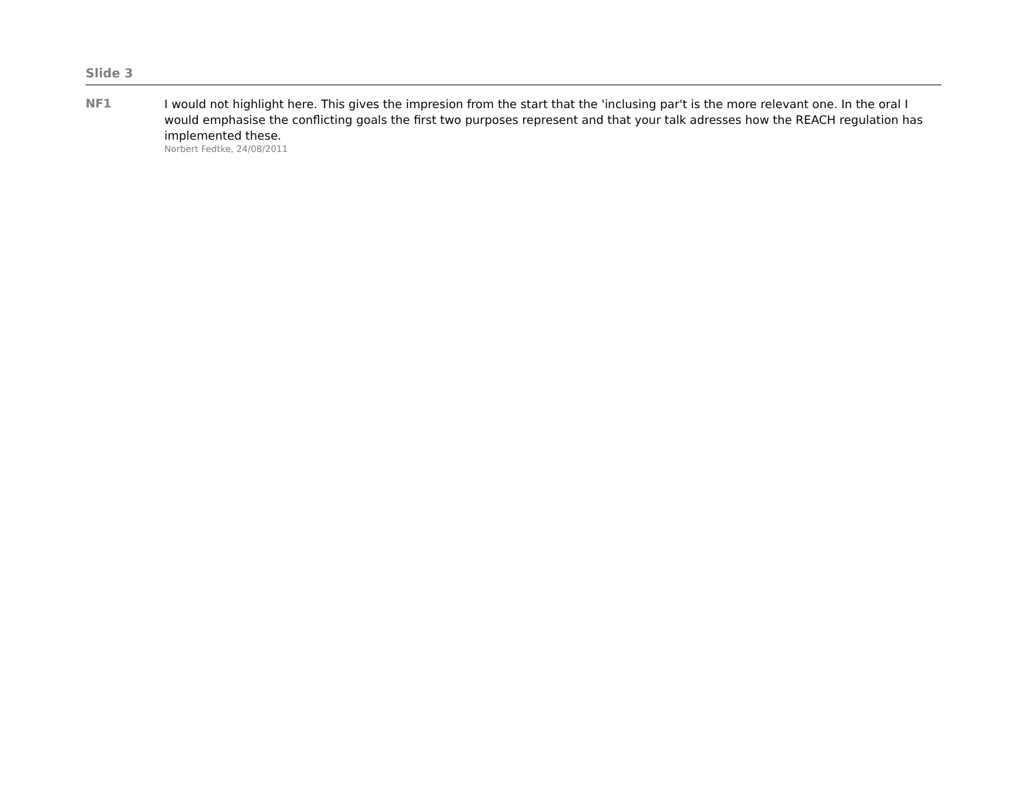Slide 3
NF1
I would not highlight here. This gives the impresion from the start that the 'inclusing par't is the more relevant one. In the oral I would emphasise the conflicting goals the first two purposes represent and that your talk adresses how the REACH regulation has implemented these.
Norbert Fedtke, 24/08/2011